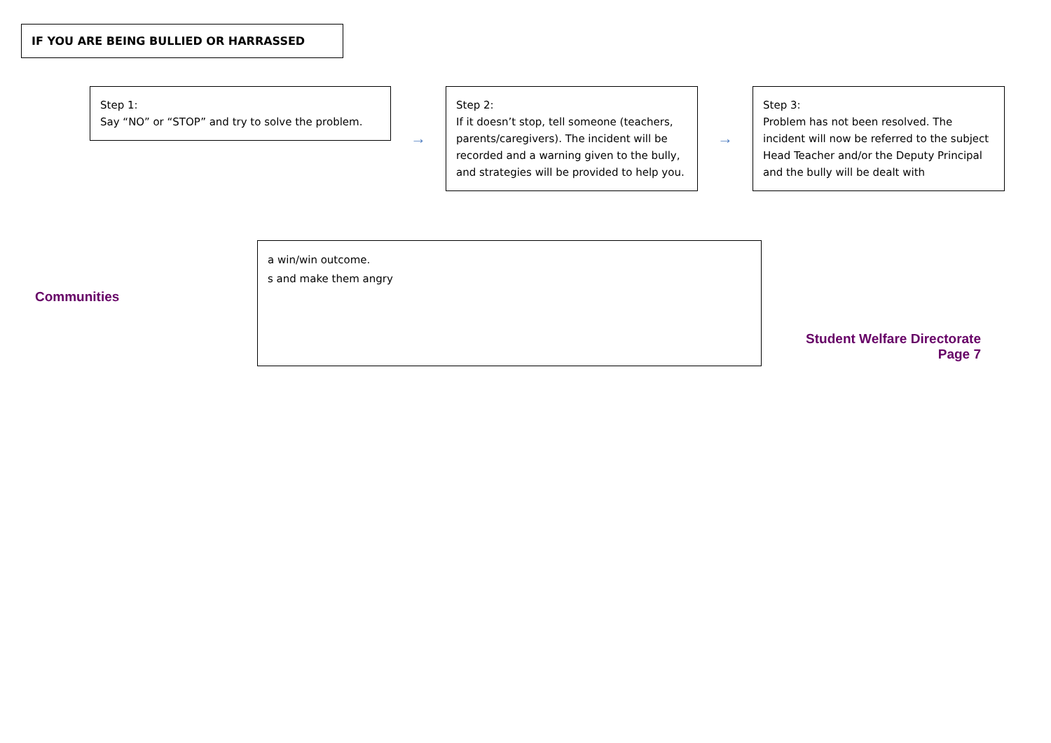IF YOU ARE BEING BULLIED OR HARRASSED
Step 1:
Say “NO” or “STOP” and try to solve the problem.
→
Step 2:
If it doesn’t stop, tell someone (teachers, parents/caregivers). The incident will be recorded and a warning given to the bully, and strategies will be provided to help you.
→
Step 3:
Problem has not been resolved. The incident will now be referred to the subject Head Teacher and/or the Deputy Principal and the bully will be dealt with
a win/win outcome.
s and make them angry
Communities
Student Welfare Directorate
Page 7